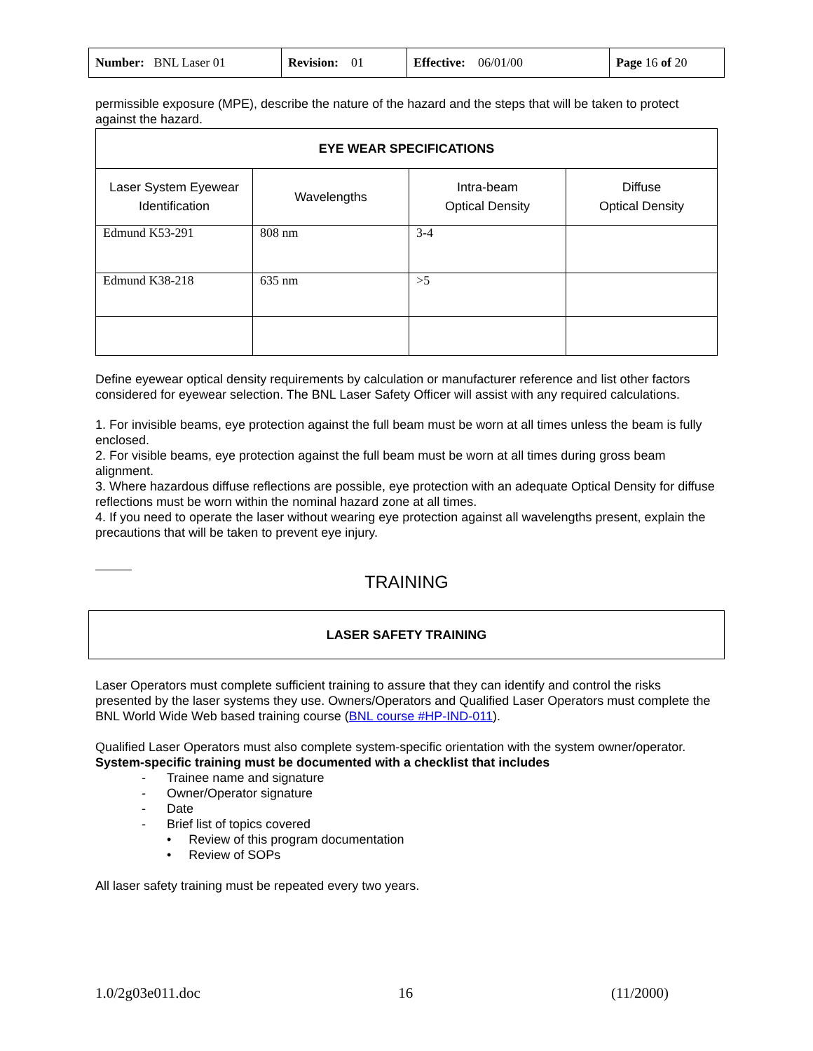| Number: BNL Laser 01 | Revision: 01 | Effective: 06/01/00 | Page 16 of 20 |
permissible exposure (MPE), describe the nature of the hazard and the steps that will be taken to protect against the hazard.
| EYE WEAR SPECIFICATIONS | | | |
| --- | --- | --- | --- |
| Laser System Eyewear Identification | Wavelengths | Intra-beam Optical Density | Diffuse Optical Density |
| Edmund K53-291 | 808 nm | 3-4 | |
| Edmund K38-218 | 635 nm | >5 | |
Define eyewear optical density requirements by calculation or manufacturer reference and list other factors considered for eyewear selection. The BNL Laser Safety Officer will assist with any required calculations.
1. For invisible beams, eye protection against the full beam must be worn at all times unless the beam is fully enclosed.
2. For visible beams, eye protection against the full beam must be worn at all times during gross beam alignment.
3. Where hazardous diffuse reflections are possible, eye protection with an adequate Optical Density for diffuse reflections must be worn within the nominal hazard zone at all times.
4. If you need to operate the laser without wearing eye protection against all wavelengths present, explain the precautions that will be taken to prevent eye injury.
TRAINING
LASER SAFETY TRAINING
Laser Operators must complete sufficient training to assure that they can identify and control the risks presented by the laser systems they use. Owners/Operators and Qualified Laser Operators must complete the BNL World Wide Web based training course (BNL course #HP-IND-011).
Qualified Laser Operators must also complete system-specific orientation with the system owner/operator. System-specific training must be documented with a checklist that includes
- Trainee name and signature
- Owner/Operator signature
- Date
- Brief list of topics covered
• Review of this program documentation
• Review of SOPs
All laser safety training must be repeated every two years.
1.0/2g03e011.doc 16 (11/2000)